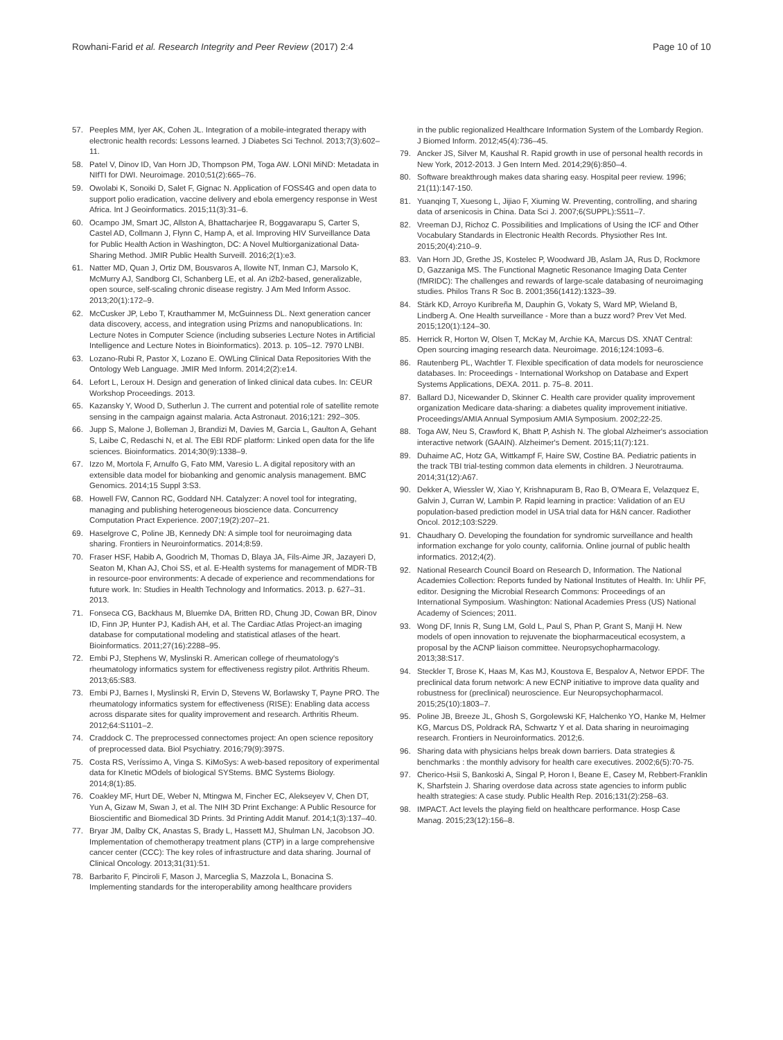Rowhani-Farid et al. Research Integrity and Peer Review (2017) 2:4
Page 10 of 10
57. Peeples MM, Iyer AK, Cohen JL. Integration of a mobile-integrated therapy with electronic health records: Lessons learned. J Diabetes Sci Technol. 2013;7(3):602–11.
58. Patel V, Dinov ID, Van Horn JD, Thompson PM, Toga AW. LONI MiND: Metadata in NIfTI for DWI. Neuroimage. 2010;51(2):665–76.
59. Owolabi K, Sonoiki D, Salet F, Gignac N. Application of FOSS4G and open data to support polio eradication, vaccine delivery and ebola emergency response in West Africa. Int J Geoinformatics. 2015;11(3):31–6.
60. Ocampo JM, Smart JC, Allston A, Bhattacharjee R, Boggavarapu S, Carter S, Castel AD, Collmann J, Flynn C, Hamp A, et al. Improving HIV Surveillance Data for Public Health Action in Washington, DC: A Novel Multiorganizational Data-Sharing Method. JMIR Public Health Surveill. 2016;2(1):e3.
61. Natter MD, Quan J, Ortiz DM, Bousvaros A, Ilowite NT, Inman CJ, Marsolo K, McMurry AJ, Sandborg CI, Schanberg LE, et al. An i2b2-based, generalizable, open source, self-scaling chronic disease registry. J Am Med Inform Assoc. 2013;20(1):172–9.
62. McCusker JP, Lebo T, Krauthammer M, McGuinness DL. Next generation cancer data discovery, access, and integration using Prizms and nanopublications. In: Lecture Notes in Computer Science (including subseries Lecture Notes in Artificial Intelligence and Lecture Notes in Bioinformatics). 2013. p. 105–12. 7970 LNBI.
63. Lozano-Rubi R, Pastor X, Lozano E. OWLing Clinical Data Repositories With the Ontology Web Language. JMIR Med Inform. 2014;2(2):e14.
64. Lefort L, Leroux H. Design and generation of linked clinical data cubes. In: CEUR Workshop Proceedings. 2013.
65. Kazansky Y, Wood D, Sutherlun J. The current and potential role of satellite remote sensing in the campaign against malaria. Acta Astronaut. 2016;121: 292–305.
66. Jupp S, Malone J, Bolleman J, Brandizi M, Davies M, Garcia L, Gaulton A, Gehant S, Laibe C, Redaschi N, et al. The EBI RDF platform: Linked open data for the life sciences. Bioinformatics. 2014;30(9):1338–9.
67. Izzo M, Mortola F, Arnulfo G, Fato MM, Varesio L. A digital repository with an extensible data model for biobanking and genomic analysis management. BMC Genomics. 2014;15 Suppl 3:S3.
68. Howell FW, Cannon RC, Goddard NH. Catalyzer: A novel tool for integrating, managing and publishing heterogeneous bioscience data. Concurrency Computation Pract Experience. 2007;19(2):207–21.
69. Haselgrove C, Poline JB, Kennedy DN: A simple tool for neuroimaging data sharing. Frontiers in Neuroinformatics. 2014;8:59.
70. Fraser HSF, Habib A, Goodrich M, Thomas D, Blaya JA, Fils-Aime JR, Jazayeri D, Seaton M, Khan AJ, Choi SS, et al. E-Health systems for management of MDR-TB in resource-poor environments: A decade of experience and recommendations for future work. In: Studies in Health Technology and Informatics. 2013. p. 627–31. 2013.
71. Fonseca CG, Backhaus M, Bluemke DA, Britten RD, Chung JD, Cowan BR, Dinov ID, Finn JP, Hunter PJ, Kadish AH, et al. The Cardiac Atlas Project-an imaging database for computational modeling and statistical atlases of the heart. Bioinformatics. 2011;27(16):2288–95.
72. Embi PJ, Stephens W, Myslinski R. American college of rheumatology's rheumatology informatics system for effectiveness registry pilot. Arthritis Rheum. 2013;65:S83.
73. Embi PJ, Barnes I, Myslinski R, Ervin D, Stevens W, Borlawsky T, Payne PRO. The rheumatology informatics system for effectiveness (RISE): Enabling data access across disparate sites for quality improvement and research. Arthritis Rheum. 2012;64:S1101–2.
74. Craddock C. The preprocessed connectomes project: An open science repository of preprocessed data. Biol Psychiatry. 2016;79(9):397S.
75. Costa RS, Veríssimo A, Vinga S. KiMoSys: A web-based repository of experimental data for KInetic MOdels of biological SYStems. BMC Systems Biology. 2014;8(1):85.
76. Coakley MF, Hurt DE, Weber N, Mtingwa M, Fincher EC, Alekseyev V, Chen DT, Yun A, Gizaw M, Swan J, et al. The NIH 3D Print Exchange: A Public Resource for Bioscientific and Biomedical 3D Prints. 3d Printing Addit Manuf. 2014;1(3):137–40.
77. Bryar JM, Dalby CK, Anastas S, Brady L, Hassett MJ, Shulman LN, Jacobson JO. Implementation of chemotherapy treatment plans (CTP) in a large comprehensive cancer center (CCC): The key roles of infrastructure and data sharing. Journal of Clinical Oncology. 2013;31(31):51.
78. Barbarito F, Pinciroli F, Mason J, Marceglia S, Mazzola L, Bonacina S. Implementing standards for the interoperability among healthcare providers
in the public regionalized Healthcare Information System of the Lombardy Region. J Biomed Inform. 2012;45(4):736–45.
79. Ancker JS, Silver M, Kaushal R. Rapid growth in use of personal health records in New York, 2012-2013. J Gen Intern Med. 2014;29(6):850–4.
80. Software breakthrough makes data sharing easy. Hospital peer review. 1996; 21(11):147-150.
81. Yuanqing T, Xuesong L, Jijiao F, Xiuming W. Preventing, controlling, and sharing data of arsenicosis in China. Data Sci J. 2007;6(SUPPL):S511–7.
82. Vreeman DJ, Richoz C. Possibilities and Implications of Using the ICF and Other Vocabulary Standards in Electronic Health Records. Physiother Res Int. 2015;20(4):210–9.
83. Van Horn JD, Grethe JS, Kostelec P, Woodward JB, Aslam JA, Rus D, Rockmore D, Gazzaniga MS. The Functional Magnetic Resonance Imaging Data Center (fMRIDC): The challenges and rewards of large-scale databasing of neuroimaging studies. Philos Trans R Soc B. 2001;356(1412):1323–39.
84. Stärk KD, Arroyo Kuribreña M, Dauphin G, Vokaty S, Ward MP, Wieland B, Lindberg A. One Health surveillance - More than a buzz word? Prev Vet Med. 2015;120(1):124–30.
85. Herrick R, Horton W, Olsen T, McKay M, Archie KA, Marcus DS. XNAT Central: Open sourcing imaging research data. Neuroimage. 2016;124:1093–6.
86. Rautenberg PL, Wachtler T. Flexible specification of data models for neuroscience databases. In: Proceedings - International Workshop on Database and Expert Systems Applications, DEXA. 2011. p. 75–8. 2011.
87. Ballard DJ, Nicewander D, Skinner C. Health care provider quality improvement organization Medicare data-sharing: a diabetes quality improvement initiative. Proceedings/AMIA Annual Symposium AMIA Symposium. 2002;22-25.
88. Toga AW, Neu S, Crawford K, Bhatt P, Ashish N. The global Alzheimer's association interactive network (GAAIN). Alzheimer's Dement. 2015;11(7):121.
89. Duhaime AC, Hotz GA, Wittkampf F, Haire SW, Costine BA. Pediatric patients in the track TBI trial-testing common data elements in children. J Neurotrauma. 2014;31(12):A67.
90. Dekker A, Wiessler W, Xiao Y, Krishnapuram B, Rao B, O'Meara E, Velazquez E, Galvin J, Curran W, Lambin P. Rapid learning in practice: Validation of an EU population-based prediction model in USA trial data for H&N cancer. Radiother Oncol. 2012;103:S229.
91. Chaudhary O. Developing the foundation for syndromic surveillance and health information exchange for yolo county, california. Online journal of public health informatics. 2012;4(2).
92. National Research Council Board on Research D, Information. The National Academies Collection: Reports funded by National Institutes of Health. In: Uhlir PF, editor. Designing the Microbial Research Commons: Proceedings of an International Symposium. Washington: National Academies Press (US) National Academy of Sciences; 2011.
93. Wong DF, Innis R, Sung LM, Gold L, Paul S, Phan P, Grant S, Manji H. New models of open innovation to rejuvenate the biopharmaceutical ecosystem, a proposal by the ACNP liaison committee. Neuropsychopharmacology. 2013;38:S17.
94. Steckler T, Brose K, Haas M, Kas MJ, Koustova E, Bespalov A, Networ EPDF. The preclinical data forum network: A new ECNP initiative to improve data quality and robustness for (preclinical) neuroscience. Eur Neuropsychopharmacol. 2015;25(10):1803–7.
95. Poline JB, Breeze JL, Ghosh S, Gorgolewski KF, Halchenko YO, Hanke M, Helmer KG, Marcus DS, Poldrack RA, Schwartz Y et al. Data sharing in neuroimaging research. Frontiers in Neuroinformatics. 2012;6.
96. Sharing data with physicians helps break down barriers. Data strategies & benchmarks : the monthly advisory for health care executives. 2002;6(5):70-75.
97. Cherico-Hsii S, Bankoski A, Singal P, Horon I, Beane E, Casey M, Rebbert-Franklin K, Sharfstein J. Sharing overdose data across state agencies to inform public health strategies: A case study. Public Health Rep. 2016;131(2):258–63.
98. IMPACT. Act levels the playing field on healthcare performance. Hosp Case Manag. 2015;23(12):156–8.